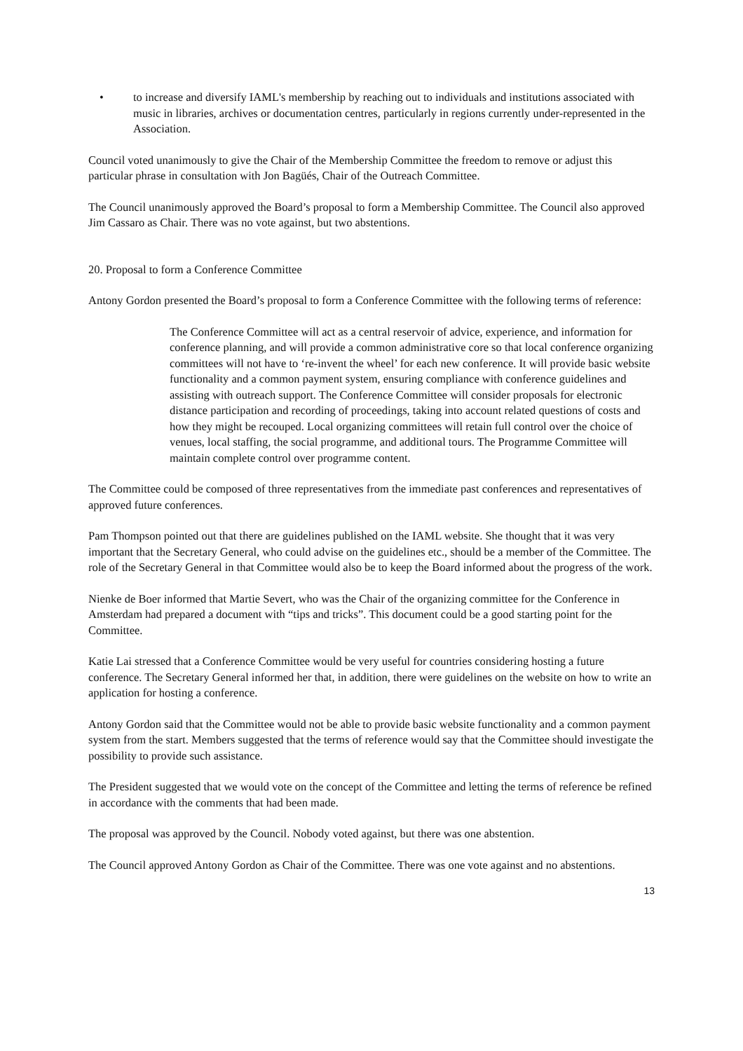• to increase and diversify IAML's membership by reaching out to individuals and institutions associated with music in libraries, archives or documentation centres, particularly in regions currently under-represented in the Association.
Council voted unanimously to give the Chair of the Membership Committee the freedom to remove or adjust this particular phrase in consultation with Jon Bagüés, Chair of the Outreach Committee.
The Council unanimously approved the Board’s proposal to form a Membership Committee. The Council also approved Jim Cassaro as Chair. There was no vote against, but two abstentions.
20. Proposal to form a Conference Committee
Antony Gordon presented the Board’s proposal to form a Conference Committee with the following terms of reference:
The Conference Committee will act as a central reservoir of advice, experience, and information for conference planning, and will provide a common administrative core so that local conference organizing committees will not have to ‘re-invent the wheel’ for each new conference. It will provide basic website functionality and a common payment system, ensuring compliance with conference guidelines and assisting with outreach support. The Conference Committee will consider proposals for electronic distance participation and recording of proceedings, taking into account related questions of costs and how they might be recouped. Local organizing committees will retain full control over the choice of venues, local staffing, the social programme, and additional tours. The Programme Committee will maintain complete control over programme content.
The Committee could be composed of three representatives from the immediate past conferences and representatives of approved future conferences.
Pam Thompson pointed out that there are guidelines published on the IAML website. She thought that it was very important that the Secretary General, who could advise on the guidelines etc., should be a member of the Committee. The role of the Secretary General in that Committee would also be to keep the Board informed about the progress of the work.
Nienke de Boer informed that Martie Severt, who was the Chair of the organizing committee for the Conference in Amsterdam had prepared a document with “tips and tricks”. This document could be a good starting point for the Committee.
Katie Lai stressed that a Conference Committee would be very useful for countries considering hosting a future conference. The Secretary General informed her that, in addition, there were guidelines on the website on how to write an application for hosting a conference.
Antony Gordon said that the Committee would not be able to provide basic website functionality and a common payment system from the start. Members suggested that the terms of reference would say that the Committee should investigate the possibility to provide such assistance.
The President suggested that we would vote on the concept of the Committee and letting the terms of reference be refined in accordance with the comments that had been made.
The proposal was approved by the Council. Nobody voted against, but there was one abstention.
The Council approved Antony Gordon as Chair of the Committee. There was one vote against and no abstentions.
13